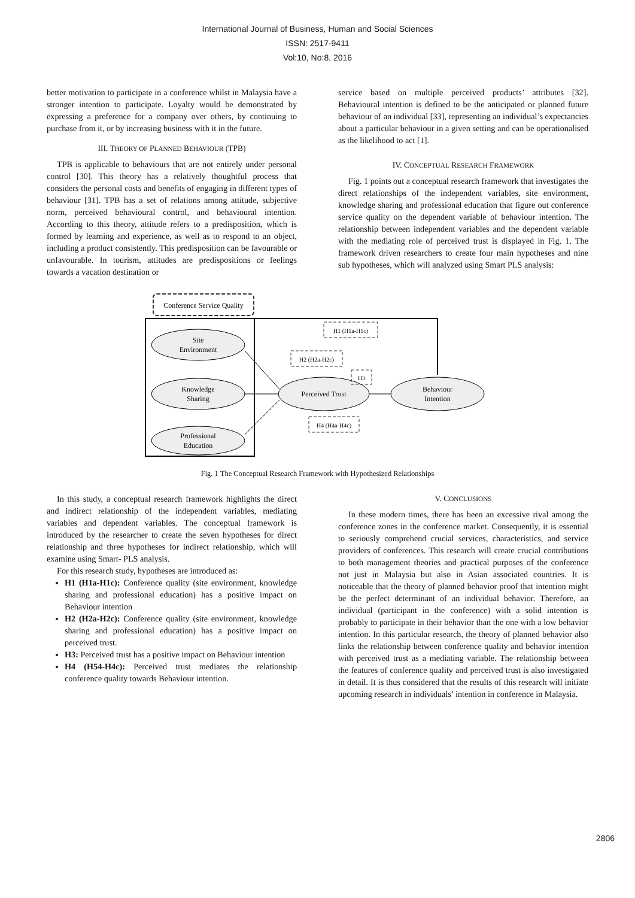International Journal of Business, Human and Social Sciences
ISSN: 2517-9411
Vol:10, No:8, 2016
better motivation to participate in a conference whilst in Malaysia have a stronger intention to participate. Loyalty would be demonstrated by expressing a preference for a company over others, by continuing to purchase from it, or by increasing business with it in the future.
III. THEORY OF PLANNED BEHAVIOUR (TPB)
TPB is applicable to behaviours that are not entirely under personal control [30]. This theory has a relatively thoughtful process that considers the personal costs and benefits of engaging in different types of behaviour [31]. TPB has a set of relations among attitude, subjective norm, perceived behavioural control, and behavioural intention. According to this theory, attitude refers to a predisposition, which is formed by learning and experience, as well as to respond to an object, including a product consistently. This predisposition can be favourable or unfavourable. In tourism, attitudes are predispositions or feelings towards a vacation destination or
service based on multiple perceived products’ attributes [32]. Behavioural intention is defined to be the anticipated or planned future behaviour of an individual [33], representing an individual’s expectancies about a particular behaviour in a given setting and can be operationalised as the likelihood to act [1].
IV. CONCEPTUAL RESEARCH FRAMEWORK
Fig. 1 points out a conceptual research framework that investigates the direct relationships of the independent variables, site environment, knowledge sharing and professional education that figure out conference service quality on the dependent variable of behaviour intention. The relationship between independent variables and the dependent variable with the mediating role of perceived trust is displayed in Fig. 1. The framework driven researchers to create four main hypotheses and nine sub hypotheses, which will analyzed using Smart PLS analysis:
Conference Service Quality
Site
Environment
Knowledge
Sharing
Professional
Education
Perceived Trust
Behaviour
Intention
H1 (H1a-H1c)
H2 (H2a-H2c)
H3
H4 (H4a-H4c)
Fig. 1 The Conceptual Research Framework with Hypothesized Relationships
In this study, a conceptual research framework highlights the direct and indirect relationship of the independent variables, mediating variables and dependent variables. The conceptual framework is introduced by the researcher to create the seven hypotheses for direct relationship and three hypotheses for indirect relationship, which will examine using Smart- PLS analysis.
For this research study, hypotheses are introduced as:
H1 (H1a-H1c): Conference quality (site environment, knowledge sharing and professional education) has a positive impact on Behaviour intention
H2 (H2a-H2c): Conference quality (site environment, knowledge sharing and professional education) has a positive impact on perceived trust.
H3: Perceived trust has a positive impact on Behaviour intention
H4 (H54-H4c): Perceived trust mediates the relationship conference quality towards Behaviour intention.
V. CONCLUSIONS
In these modern times, there has been an excessive rival among the conference zones in the conference market. Consequently, it is essential to seriously comprehend crucial services, characteristics, and service providers of conferences. This research will create crucial contributions to both management theories and practical purposes of the conference not just in Malaysia but also in Asian associated countries. It is noticeable that the theory of planned behavior proof that intention might be the perfect determinant of an individual behavior. Therefore, an individual (participant in the conference) with a solid intention is probably to participate in their behavior than the one with a low behavior intention. In this particular research, the theory of planned behavior also links the relationship between conference quality and behavior intention with perceived trust as a mediating variable. The relationship between the features of conference quality and perceived trust is also investigated in detail. It is thus considered that the results of this research will initiate upcoming research in individuals’ intention in conference in Malaysia.
2806